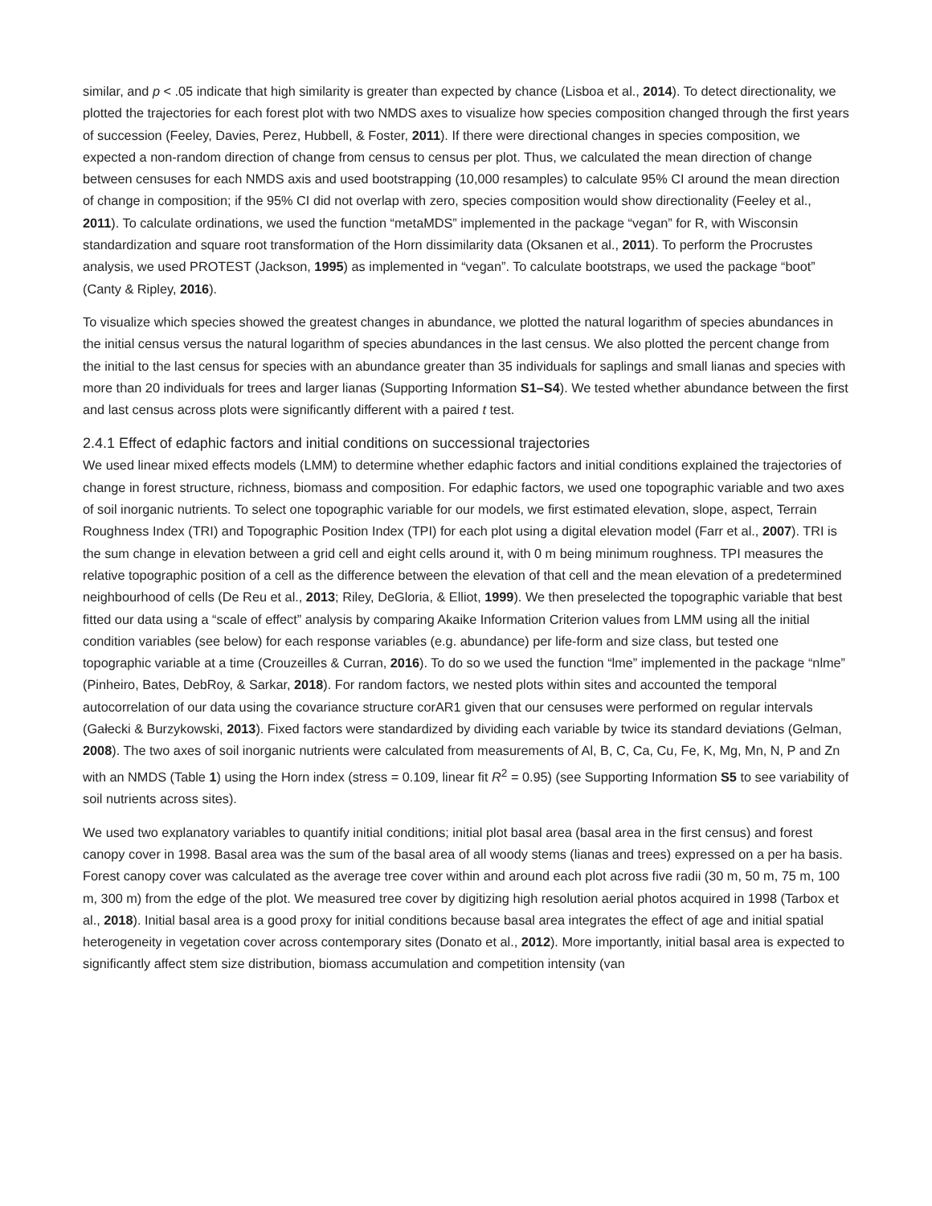similar, and p < .05 indicate that high similarity is greater than expected by chance (Lisboa et al., 2014). To detect directionality, we plotted the trajectories for each forest plot with two NMDS axes to visualize how species composition changed through the first years of succession (Feeley, Davies, Perez, Hubbell, & Foster, 2011). If there were directional changes in species composition, we expected a non-random direction of change from census to census per plot. Thus, we calculated the mean direction of change between censuses for each NMDS axis and used bootstrapping (10,000 resamples) to calculate 95% CI around the mean direction of change in composition; if the 95% CI did not overlap with zero, species composition would show directionality (Feeley et al., 2011). To calculate ordinations, we used the function “metaMDS” implemented in the package “vegan” for R, with Wisconsin standardization and square root transformation of the Horn dissimilarity data (Oksanen et al., 2011). To perform the Procrustes analysis, we used PROTEST (Jackson, 1995) as implemented in “vegan”. To calculate bootstraps, we used the package “boot” (Canty & Ripley, 2016).
To visualize which species showed the greatest changes in abundance, we plotted the natural logarithm of species abundances in the initial census versus the natural logarithm of species abundances in the last census. We also plotted the percent change from the initial to the last census for species with an abundance greater than 35 individuals for saplings and small lianas and species with more than 20 individuals for trees and larger lianas (Supporting Information S1–S4). We tested whether abundance between the first and last census across plots were significantly different with a paired t test.
2.4.1 Effect of edaphic factors and initial conditions on successional trajectories
We used linear mixed effects models (LMM) to determine whether edaphic factors and initial conditions explained the trajectories of change in forest structure, richness, biomass and composition. For edaphic factors, we used one topographic variable and two axes of soil inorganic nutrients. To select one topographic variable for our models, we first estimated elevation, slope, aspect, Terrain Roughness Index (TRI) and Topographic Position Index (TPI) for each plot using a digital elevation model (Farr et al., 2007). TRI is the sum change in elevation between a grid cell and eight cells around it, with 0 m being minimum roughness. TPI measures the relative topographic position of a cell as the difference between the elevation of that cell and the mean elevation of a predetermined neighbourhood of cells (De Reu et al., 2013; Riley, DeGloria, & Elliot, 1999). We then preselected the topographic variable that best fitted our data using a “scale of effect” analysis by comparing Akaike Information Criterion values from LMM using all the initial condition variables (see below) for each response variables (e.g. abundance) per life-form and size class, but tested one topographic variable at a time (Crouzeilles & Curran, 2016). To do so we used the function “lme” implemented in the package “nlme” (Pinheiro, Bates, DebRoy, & Sarkar, 2018). For random factors, we nested plots within sites and accounted the temporal autocorrelation of our data using the covariance structure corAR1 given that our censuses were performed on regular intervals (Gałecki & Burzykowski, 2013). Fixed factors were standardized by dividing each variable by twice its standard deviations (Gelman, 2008). The two axes of soil inorganic nutrients were calculated from measurements of Al, B, C, Ca, Cu, Fe, K, Mg, Mn, N, P and Zn with an NMDS (Table 1) using the Horn index (stress = 0.109, linear fit R<sup>2</sup> = 0.95) (see Supporting Information S5 to see variability of soil nutrients across sites).
We used two explanatory variables to quantify initial conditions; initial plot basal area (basal area in the first census) and forest canopy cover in 1998. Basal area was the sum of the basal area of all woody stems (lianas and trees) expressed on a per ha basis. Forest canopy cover was calculated as the average tree cover within and around each plot across five radii (30 m, 50 m, 75 m, 100 m, 300 m) from the edge of the plot. We measured tree cover by digitizing high resolution aerial photos acquired in 1998 (Tarbox et al., 2018). Initial basal area is a good proxy for initial conditions because basal area integrates the effect of age and initial spatial heterogeneity in vegetation cover across contemporary sites (Donato et al., 2012). More importantly, initial basal area is expected to significantly affect stem size distribution, biomass accumulation and competition intensity (van